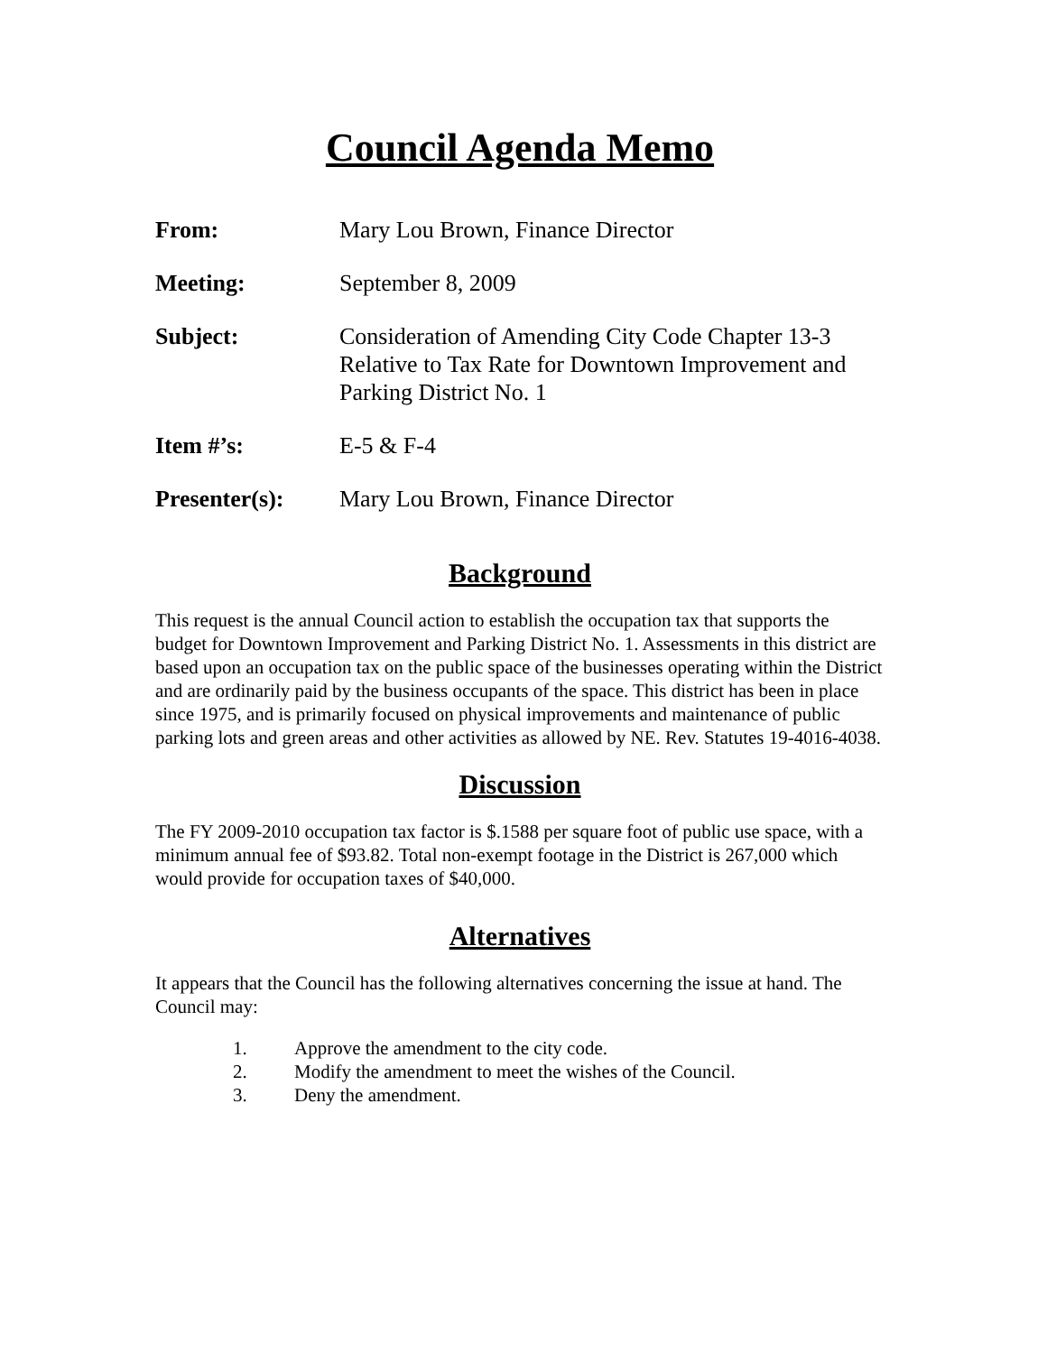Council Agenda Memo
| From: | Mary Lou Brown, Finance Director |
| Meeting: | September 8, 2009 |
| Subject: | Consideration of Amending City Code Chapter 13-3 Relative to Tax Rate for Downtown Improvement and Parking District No. 1 |
| Item #’s: | E-5 & F-4 |
| Presenter(s): | Mary Lou Brown, Finance Director |
Background
This request is the annual Council action to establish the occupation tax that supports the budget for Downtown Improvement and Parking District No. 1. Assessments in this district are based upon an occupation tax on the public space of the businesses operating within the District and are ordinarily paid by the business occupants of the space. This district has been in place since 1975, and is primarily focused on physical improvements and maintenance of public parking lots and green areas and other activities as allowed by NE. Rev. Statutes 19-4016-4038.
Discussion
The FY 2009-2010 occupation tax factor is $.1588 per square foot of public use space, with a minimum annual fee of $93.82. Total non-exempt footage in the District is 267,000 which would provide for occupation taxes of $40,000.
Alternatives
It appears that the Council has the following alternatives concerning the issue at hand. The Council may:
1. Approve the amendment to the city code.
2. Modify the amendment to meet the wishes of the Council.
3. Deny the amendment.